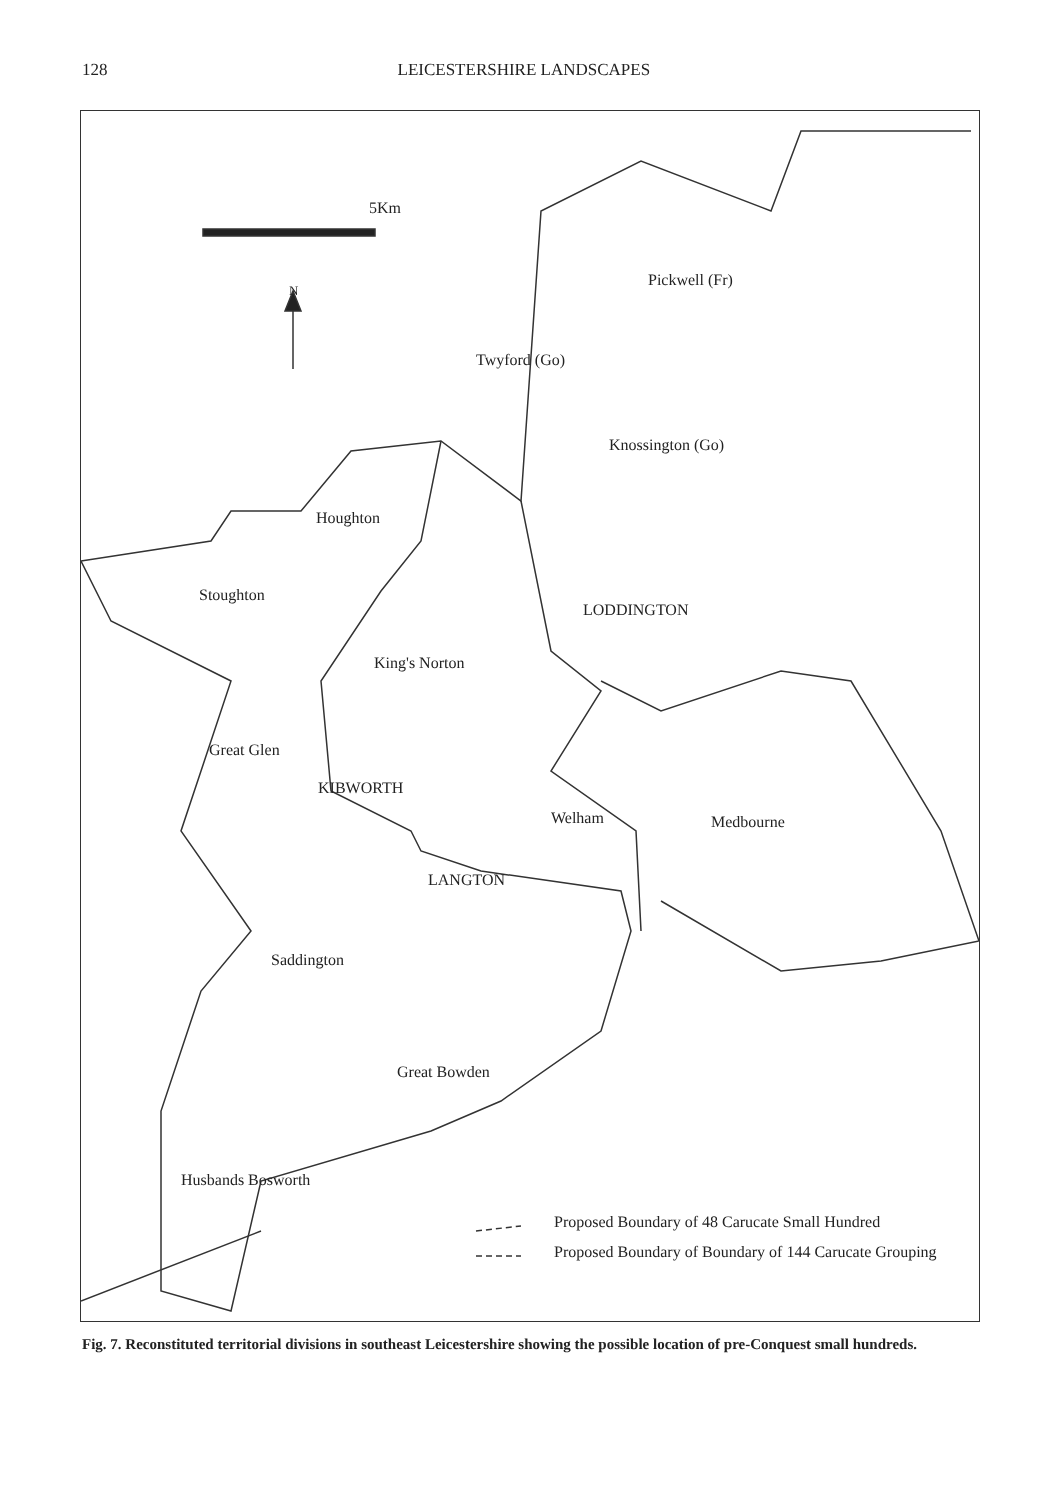128 LEICESTERSHIRE LANDSCAPES
5Km
N
Pickwell (Fr)
Twyford (Go)
Knossington (Go)
Houghton
Stoughton
LODDINGTON
King's Norton
Great Glen
KIBWORTH
Welham Medbourne
LANGTON
Saddington
Great Bowden
Husbands Bosworth
Proposed Boundary of 48 Carucate Small Hundred
Proposed Boundary of Boundary of 144 Carucate Grouping
Fig. 7. Reconstituted territorial divisions in southeast Leicestershire showing the possible location of pre-Conquest small hundreds.